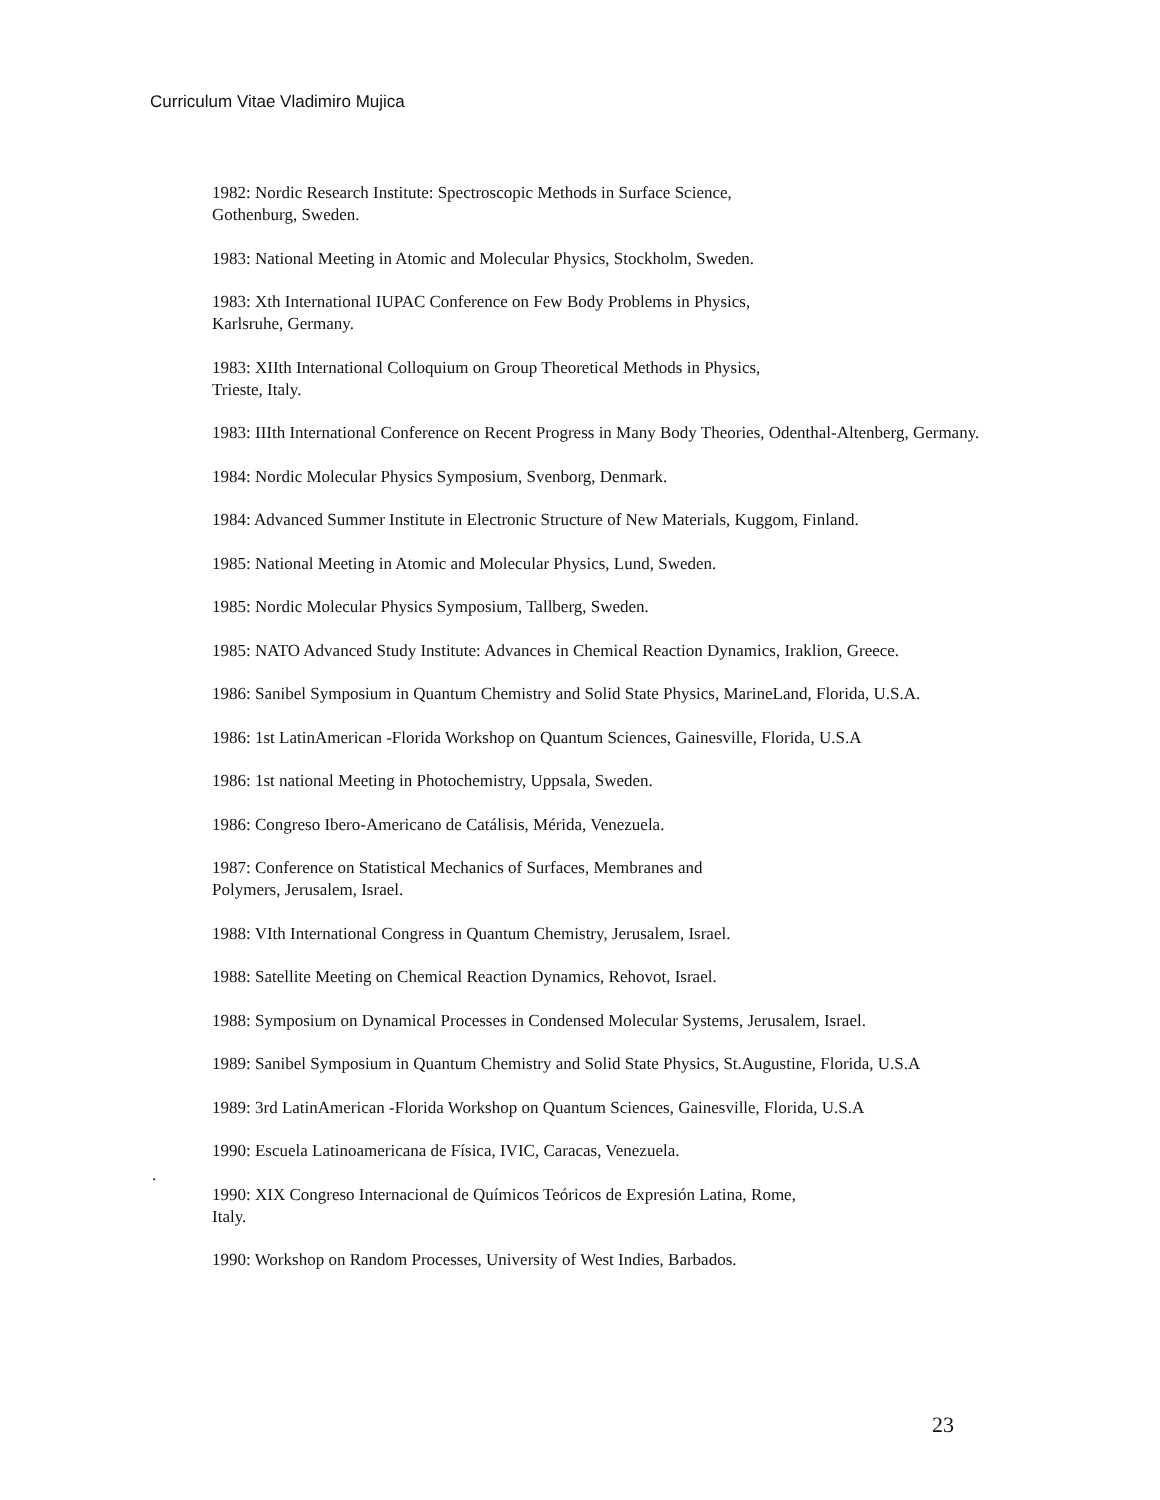Curriculum Vitae Vladimiro Mujica
1982: Nordic Research Institute: Spectroscopic Methods in Surface Science, Gothenburg, Sweden.
1983: National Meeting in Atomic and Molecular Physics, Stockholm, Sweden.
1983: Xth International IUPAC Conference on Few Body Problems in Physics, Karlsruhe, Germany.
1983: XIIth International Colloquium on Group Theoretical Methods in Physics, Trieste, Italy.
1983: IIIth International Conference on Recent Progress in Many Body Theories, Odenthal-Altenberg, Germany.
1984: Nordic Molecular Physics Symposium, Svenborg, Denmark.
1984: Advanced Summer Institute in Electronic Structure of New Materials, Kuggom, Finland.
1985: National Meeting in Atomic and Molecular Physics, Lund, Sweden.
1985: Nordic Molecular Physics Symposium, Tallberg, Sweden.
1985: NATO Advanced Study Institute: Advances in Chemical Reaction Dynamics, Iraklion, Greece.
1986: Sanibel Symposium in Quantum Chemistry and Solid State Physics, MarineLand, Florida, U.S.A.
1986: 1st LatinAmerican -Florida Workshop on Quantum Sciences, Gainesville, Florida, U.S.A
1986: 1st national Meeting in Photochemistry, Uppsala, Sweden.
1986: Congreso Ibero-Americano de Catálisis, Mérida, Venezuela.
1987: Conference on Statistical Mechanics of Surfaces, Membranes and Polymers, Jerusalem, Israel.
1988: VIth International Congress in Quantum Chemistry, Jerusalem, Israel.
1988: Satellite Meeting on Chemical Reaction Dynamics, Rehovot, Israel.
1988: Symposium on Dynamical Processes in Condensed Molecular Systems, Jerusalem, Israel.
1989: Sanibel Symposium in Quantum Chemistry and Solid State Physics, St.Augustine, Florida, U.S.A
1989: 3rd LatinAmerican -Florida Workshop on Quantum Sciences, Gainesville, Florida, U.S.A
1990: Escuela Latinoamericana de Física, IVIC, Caracas, Venezuela.
1990: XIX Congreso Internacional de Químicos Teóricos de Expresión Latina, Rome, Italy.
1990: Workshop on Random Processes, University of West Indies, Barbados.
.
23